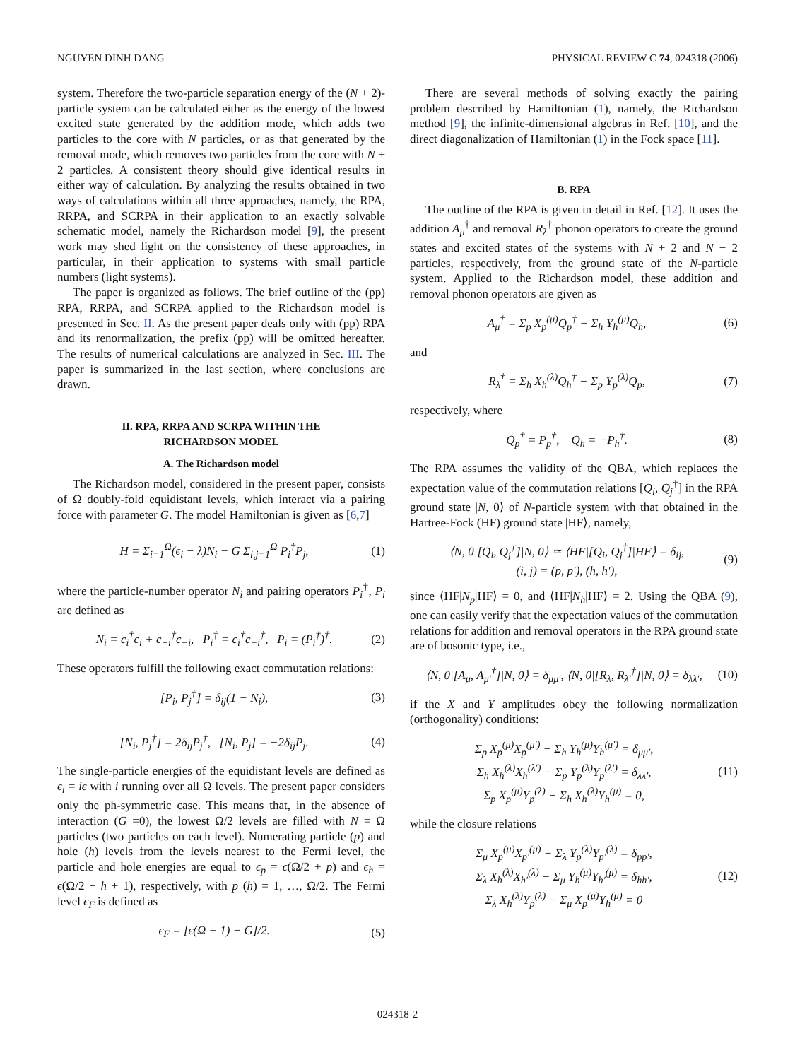NGUYEN DINH DANG PHYSICAL REVIEW C 74, 024318 (2006)
system. Therefore the two-particle separation energy of the (N + 2)-particle system can be calculated either as the energy of the lowest excited state generated by the addition mode, which adds two particles to the core with N particles, or as that generated by the removal mode, which removes two particles from the core with N + 2 particles. A consistent theory should give identical results in either way of calculation. By analyzing the results obtained in two ways of calculations within all three approaches, namely, the RPA, RRPA, and SCRPA in their application to an exactly solvable schematic model, namely the Richardson model [9], the present work may shed light on the consistency of these approaches, in particular, in their application to systems with small particle numbers (light systems).
The paper is organized as follows. The brief outline of the (pp) RPA, RRPA, and SCRPA applied to the Richardson model is presented in Sec. II. As the present paper deals only with (pp) RPA and its renormalization, the prefix (pp) will be omitted hereafter. The results of numerical calculations are analyzed in Sec. III. The paper is summarized in the last section, where conclusions are drawn.
II. RPA, RRPA AND SCRPA WITHIN THE
RICHARDSON MODEL
A. The Richardson model
The Richardson model, considered in the present paper, consists of Ω doubly-fold equidistant levels, which interact via a pairing force with parameter G. The model Hamiltonian is given as [6,7]
H = Σ<sub>i=1</sub><sup>Ω</sup>(ϵ<sub>i</sub> − λ)N<sub>i</sub> − G Σ<sub>i,j=1</sub><sup>Ω</sup> P<sub>i</sub><sup>†</sup>P<sub>j</sub>, (1)
where the particle-number operator N<sub>i</sub> and pairing operators P<sub>i</sub><sup>†</sup>, P<sub>i</sub> are defined as
N<sub>i</sub> = c<sub>i</sub><sup>†</sup>c<sub>i</sub> + c<sub>−i</sub><sup>†</sup>c<sub>−i</sub>, P<sub>i</sub><sup>†</sup> = c<sub>i</sub><sup>†</sup>c<sub>−i</sub><sup>†</sup>, P<sub>i</sub> = (P<sub>i</sub><sup>†</sup>)<sup>†</sup>. (2)
These operators fulfill the following exact commutation relations:
[P<sub>i</sub>, P<sub>j</sub><sup>†</sup>] = δ<sub>ij</sub>(1 − N<sub>i</sub>), (3)
[N<sub>i</sub>, P<sub>j</sub><sup>†</sup>] = 2δ<sub>ij</sub>P<sub>j</sub><sup>†</sup>, [N<sub>i</sub>, P<sub>j</sub>] = −2δ<sub>ij</sub>P<sub>j</sub>. (4)
The single-particle energies of the equidistant levels are defined as ϵ<sub>i</sub> = iϵ with i running over all Ω levels. The present paper considers only the ph-symmetric case. This means that, in the absence of interaction (G =0), the lowest Ω/2 levels are filled with N = Ω particles (two particles on each level). Numerating particle (p) and hole (h) levels from the levels nearest to the Fermi level, the particle and hole energies are equal to ϵ<sub>p</sub> = ϵ(Ω/2 + p) and ϵ<sub>h</sub> = ϵ(Ω/2 − h + 1), respectively, with p (h) = 1, …, Ω/2. The Fermi level ϵ<sub>F</sub> is defined as
ϵ<sub>F</sub> = [ϵ(Ω + 1) − G]/2. (5)
There are several methods of solving exactly the pairing problem described by Hamiltonian (1), namely, the Richardson method [9], the infinite-dimensional algebras in Ref. [10], and the direct diagonalization of Hamiltonian (1) in the Fock space [11].
B. RPA
The outline of the RPA is given in detail in Ref. [12]. It uses the addition A<sub>μ</sub><sup>†</sup> and removal R<sub>λ</sub><sup>†</sup> phonon operators to create the ground states and excited states of the systems with N + 2 and N − 2 particles, respectively, from the ground state of the N-particle system. Applied to the Richardson model, these addition and removal phonon operators are given as
A<sub>μ</sub><sup>†</sup> = Σ<sub>p</sub> X<sub>p</sub><sup>(μ)</sup>Q<sub>p</sub><sup>†</sup> − Σ<sub>h</sub> Y<sub>h</sub><sup>(μ)</sup>Q<sub>h</sub>, (6)
and
R<sub>λ</sub><sup>†</sup> = Σ<sub>h</sub> X<sub>h</sub><sup>(λ)</sup>Q<sub>h</sub><sup>†</sup> − Σ<sub>p</sub> Y<sub>p</sub><sup>(λ)</sup>Q<sub>p</sub>, (7)
respectively, where
Q<sub>p</sub><sup>†</sup> = P<sub>p</sub><sup>†</sup>, Q<sub>h</sub> = −P<sub>h</sub><sup>†</sup>. (8)
The RPA assumes the validity of the QBA, which replaces the expectation value of the commutation relations [Q<sub>i</sub>, Q<sub>j</sub><sup>†</sup>] in the RPA ground state |N, 0⟩ of N-particle system with that obtained in the Hartree-Fock (HF) ground state |HF⟩, namely,
⟨N, 0|[Q<sub>i</sub>, Q<sub>j</sub><sup>†</sup>]|N, 0⟩ ≃ ⟨HF|[Q<sub>i</sub>, Q<sub>j</sub><sup>†</sup>]|HF⟩ = δ<sub>ij</sub>,
(i, j) = (p, p′), (h, h′), (9)
since ⟨HF|N<sub>p</sub>|HF⟩ = 0, and ⟨HF|N<sub>h</sub>|HF⟩ = 2. Using the QBA (9), one can easily verify that the expectation values of the commutation relations for addition and removal operators in the RPA ground state are of bosonic type, i.e.,
⟨N, 0|[A<sub>μ</sub>, A<sub>μ′</sub><sup>†</sup>]|N, 0⟩ = δ<sub>μμ′</sub>, ⟨N, 0|[R<sub>λ</sub>, R<sub>λ′</sub><sup>†</sup>]|N, 0⟩ = δ<sub>λλ′</sub>, (10)
if the X and Y amplitudes obey the following normalization (orthogonality) conditions:
Σ<sub>p</sub> X<sub>p</sub><sup>(μ)</sup>X<sub>p</sub><sup>(μ′)</sup> − Σ<sub>h</sub> Y<sub>h</sub><sup>(μ)</sup>Y<sub>h</sub><sup>(μ′)</sup> = δ<sub>μμ′</sub>,
Σ<sub>h</sub> X<sub>h</sub><sup>(λ)</sup>X<sub>h</sub><sup>(λ′)</sup> − Σ<sub>p</sub> Y<sub>p</sub><sup>(λ)</sup>Y<sub>p</sub><sup>(λ′)</sup> = δ<sub>λλ′</sub>,
Σ<sub>p</sub> X<sub>p</sub><sup>(μ)</sup>Y<sub>p</sub><sup>(λ)</sup> − Σ<sub>h</sub> X<sub>h</sub><sup>(λ)</sup>Y<sub>h</sub><sup>(μ)</sup> = 0, (11)
while the closure relations
Σ<sub>μ</sub> X<sub>p</sub><sup>(μ)</sup>X<sub>p′</sub><sup>(μ)</sup> − Σ<sub>λ</sub> Y<sub>p</sub><sup>(λ)</sup>Y<sub>p′</sub><sup>(λ)</sup> = δ<sub>pp′</sub>,
Σ<sub>λ</sub> X<sub>h</sub><sup>(λ)</sup>X<sub>h′</sub><sup>(λ)</sup> − Σ<sub>μ</sub> Y<sub>h</sub><sup>(μ)</sup>Y<sub>h′</sub><sup>(μ)</sup> = δ<sub>hh′</sub>,
Σ<sub>λ</sub> X<sub>h</sub><sup>(λ)</sup>Y<sub>p</sub><sup>(λ)</sup> − Σ<sub>μ</sub> X<sub>p</sub><sup>(μ)</sup>Y<sub>h</sub><sup>(μ)</sup> = 0 (12)
024318-2